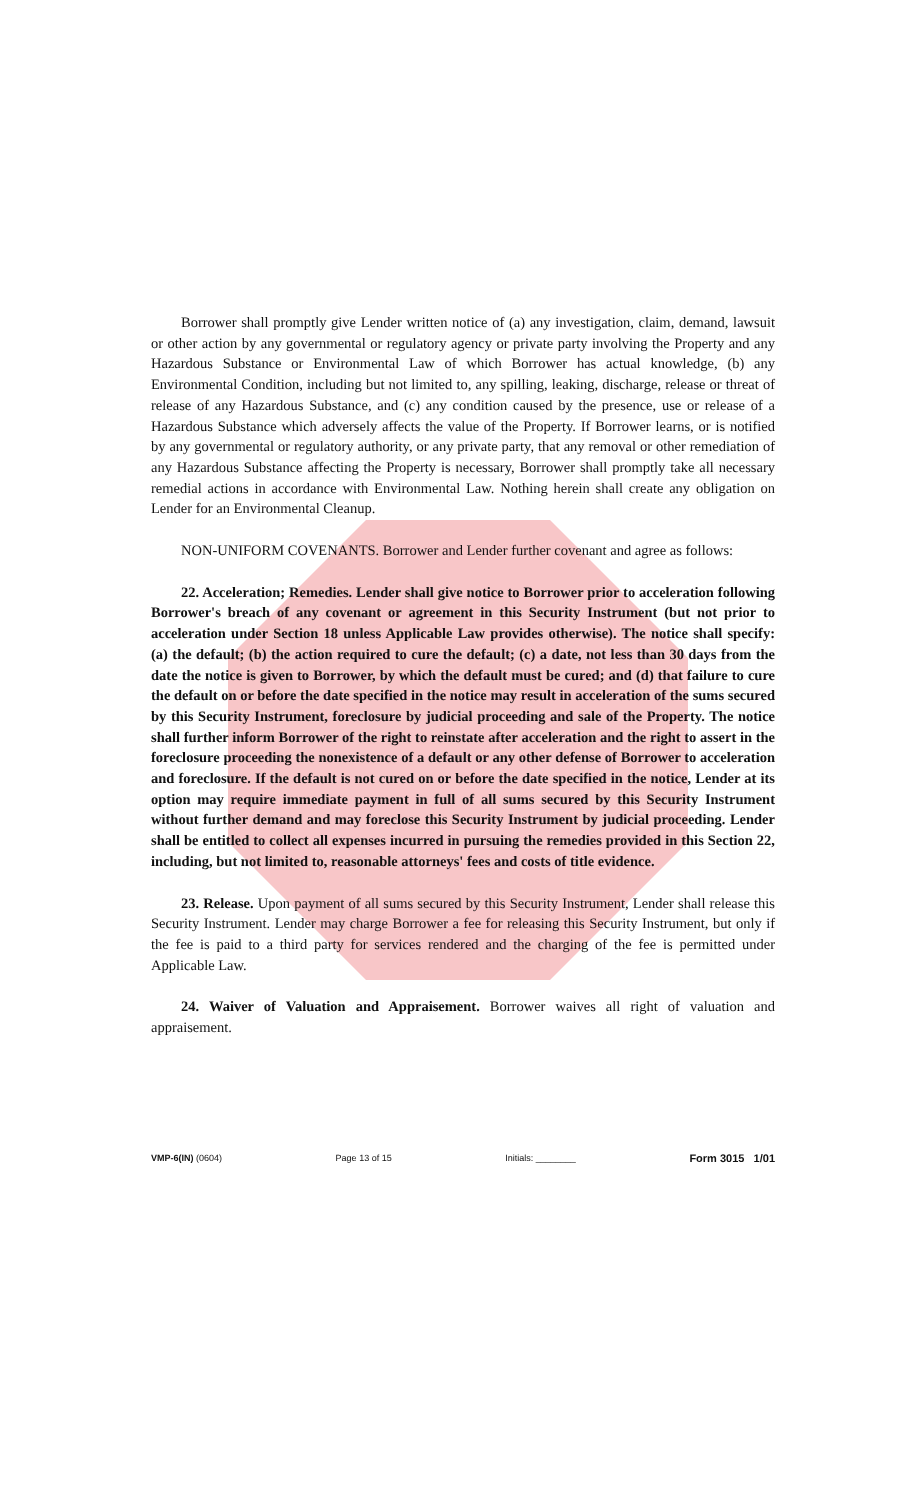Borrower shall promptly give Lender written notice of (a) any investigation, claim, demand, lawsuit or other action by any governmental or regulatory agency or private party involving the Property and any Hazardous Substance or Environmental Law of which Borrower has actual knowledge, (b) any Environmental Condition, including but not limited to, any spilling, leaking, discharge, release or threat of release of any Hazardous Substance, and (c) any condition caused by the presence, use or release of a Hazardous Substance which adversely affects the value of the Property. If Borrower learns, or is notified by any governmental or regulatory authority, or any private party, that any removal or other remediation of any Hazardous Substance affecting the Property is necessary, Borrower shall promptly take all necessary remedial actions in accordance with Environmental Law. Nothing herein shall create any obligation on Lender for an Environmental Cleanup.
NON-UNIFORM COVENANTS. Borrower and Lender further covenant and agree as follows:
22. Acceleration; Remedies. Lender shall give notice to Borrower prior to acceleration following Borrower's breach of any covenant or agreement in this Security Instrument (but not prior to acceleration under Section 18 unless Applicable Law provides otherwise). The notice shall specify: (a) the default; (b) the action required to cure the default; (c) a date, not less than 30 days from the date the notice is given to Borrower, by which the default must be cured; and (d) that failure to cure the default on or before the date specified in the notice may result in acceleration of the sums secured by this Security Instrument, foreclosure by judicial proceeding and sale of the Property. The notice shall further inform Borrower of the right to reinstate after acceleration and the right to assert in the foreclosure proceeding the nonexistence of a default or any other defense of Borrower to acceleration and foreclosure. If the default is not cured on or before the date specified in the notice, Lender at its option may require immediate payment in full of all sums secured by this Security Instrument without further demand and may foreclose this Security Instrument by judicial proceeding. Lender shall be entitled to collect all expenses incurred in pursuing the remedies provided in this Section 22, including, but not limited to, reasonable attorneys' fees and costs of title evidence.
23. Release. Upon payment of all sums secured by this Security Instrument, Lender shall release this Security Instrument. Lender may charge Borrower a fee for releasing this Security Instrument, but only if the fee is paid to a third party for services rendered and the charging of the fee is permitted under Applicable Law.
24. Waiver of Valuation and Appraisement. Borrower waives all right of valuation and appraisement.
VMP-6(IN) (0604) Page 13 of 15 Initials: ________ Form 3015 1/01